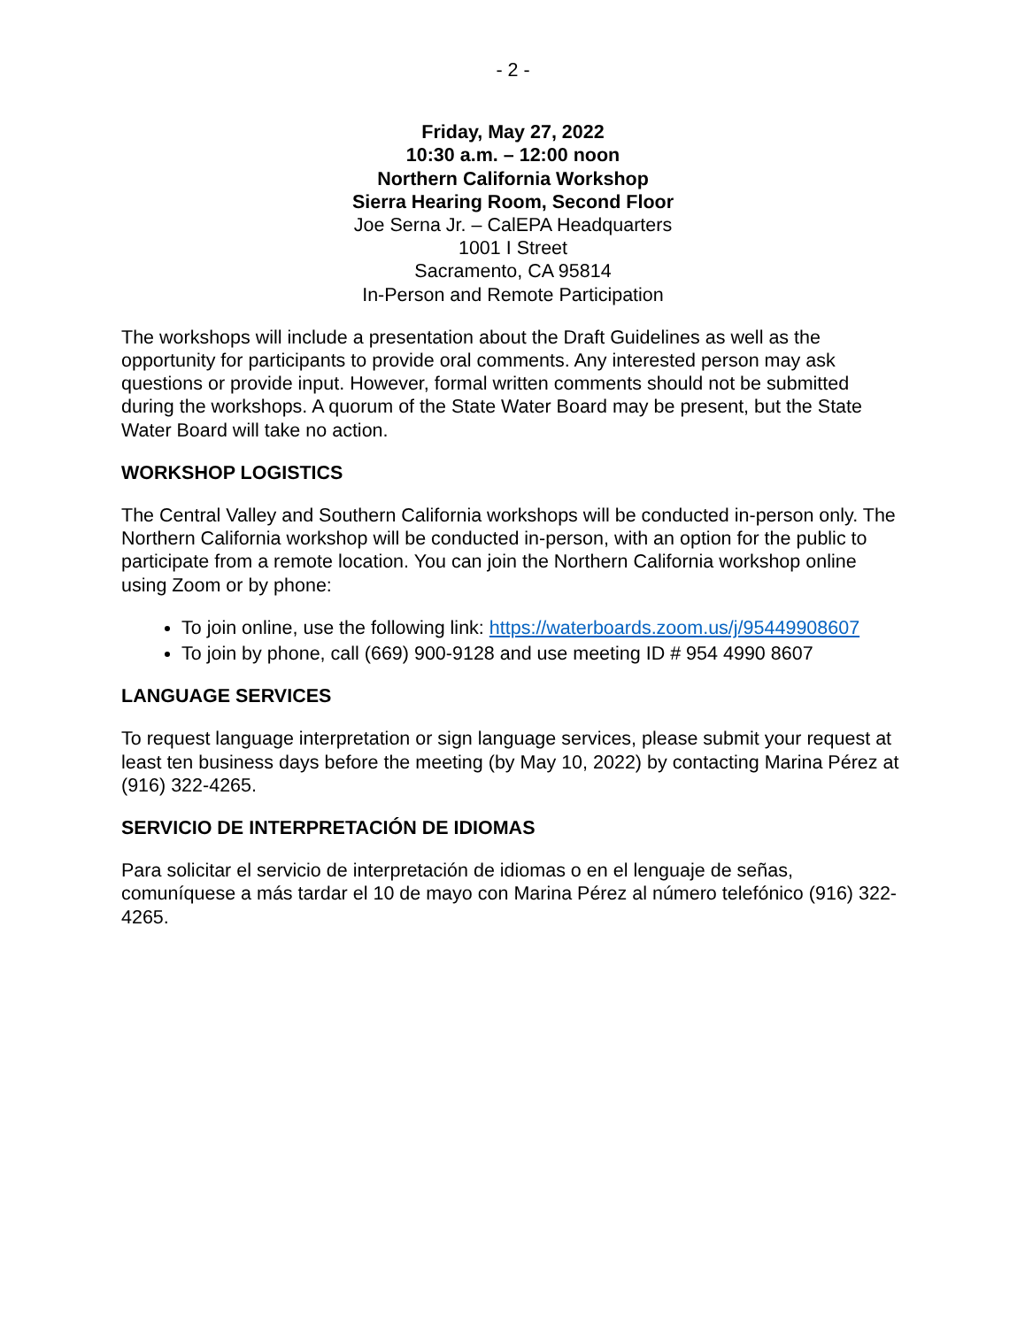- 2 -
Friday, May 27, 2022
10:30 a.m. – 12:00 noon
Northern California Workshop
Sierra Hearing Room, Second Floor
Joe Serna Jr. – CalEPA Headquarters
1001 I Street
Sacramento, CA 95814
In-Person and Remote Participation
The workshops will include a presentation about the Draft Guidelines as well as the opportunity for participants to provide oral comments. Any interested person may ask questions or provide input. However, formal written comments should not be submitted during the workshops. A quorum of the State Water Board may be present, but the State Water Board will take no action.
WORKSHOP LOGISTICS
The Central Valley and Southern California workshops will be conducted in-person only. The Northern California workshop will be conducted in-person, with an option for the public to participate from a remote location. You can join the Northern California workshop online using Zoom or by phone:
To join online, use the following link: https://waterboards.zoom.us/j/95449908607
To join by phone, call (669) 900-9128 and use meeting ID # 954 4990 8607
LANGUAGE SERVICES
To request language interpretation or sign language services, please submit your request at least ten business days before the meeting (by May 10, 2022) by contacting Marina Pérez at (916) 322-4265.
SERVICIO DE INTERPRETACIÓN DE IDIOMAS
Para solicitar el servicio de interpretación de idiomas o en el lenguaje de señas, comuníquese a más tardar el 10 de mayo con Marina Pérez al número telefónico (916) 322-4265.